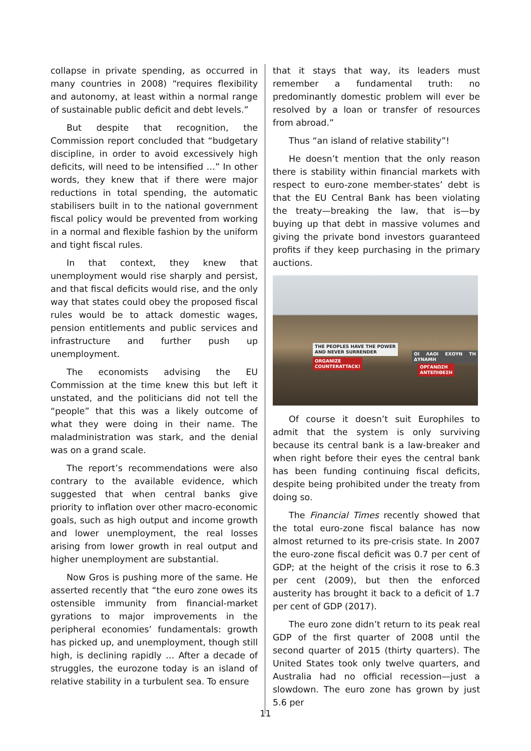collapse in private spending, as occurred in many countries in 2008) “requires flexibility and autonomy, at least within a normal range of sustainable public deficit and debt levels.”
But despite that recognition, the Commission report concluded that “budgetary discipline, in order to avoid excessively high deficits, will need to be intensified …” In other words, they knew that if there were major reductions in total spending, the automatic stabilisers built in to the national government fiscal policy would be prevented from working in a normal and flexible fashion by the uniform and tight fiscal rules.
In that context, they knew that unemployment would rise sharply and persist, and that fiscal deficits would rise, and the only way that states could obey the proposed fiscal rules would be to attack domestic wages, pension entitlements and public services and infrastructure and further push up unemployment.
The economists advising the EU Commission at the time knew this but left it unstated, and the politicians did not tell the “people” that this was a likely outcome of what they were doing in their name. The maladministration was stark, and the denial was on a grand scale.
The report’s recommendations were also contrary to the available evidence, which suggested that when central banks give priority to inflation over other macro-economic goals, such as high output and income growth and lower unemployment, the real losses arising from lower growth in real output and higher unemployment are substantial.
Now Gros is pushing more of the same. He asserted recently that “the euro zone owes its ostensible immunity from financial-market gyrations to major improvements in the peripheral economies’ fundamentals: growth has picked up, and unemployment, though still high, is declining rapidly … After a decade of struggles, the eurozone today is an island of relative stability in a turbulent sea. To ensure
that it stays that way, its leaders must remember a fundamental truth: no predominantly domestic problem will ever be resolved by a loan or transfer of resources from abroad.”
Thus “an island of relative stability”!
He doesn’t mention that the only reason there is stability within financial markets with respect to euro-zone member-states’ debt is that the EU Central Bank has been violating the treaty—breaking the law, that is—by buying up that debt in massive volumes and giving the private bond investors guaranteed profits if they keep purchasing in the primary auctions.
THE PEOPLES HAVE THE POWER
AND NEVER SURRENDER
ORGANIZE
COUNTERATTACK!
ΟΙ ΛΑΟΙ ΕΧΟΥΝ ΤΗ ΔΥΝΑΜΗ
ΟΡΓΑΝΩΣΗ
ΑΝΤΕΠΙΘΕΣΗ
Of course it doesn’t suit Europhiles to admit that the system is only surviving because its central bank is a law-breaker and when right before their eyes the central bank has been funding continuing fiscal deficits, despite being prohibited under the treaty from doing so.
The Financial Times recently showed that the total euro-zone fiscal balance has now almost returned to its pre-crisis state. In 2007 the euro-zone fiscal deficit was 0.7 per cent of GDP; at the height of the crisis it rose to 6.3 per cent (2009), but then the enforced austerity has brought it back to a deficit of 1.7 per cent of GDP (2017).
The euro zone didn’t return to its peak real GDP of the first quarter of 2008 until the second quarter of 2015 (thirty quarters). The United States took only twelve quarters, and Australia had no official recession—just a slowdown. The euro zone has grown by just 5.6 per
11